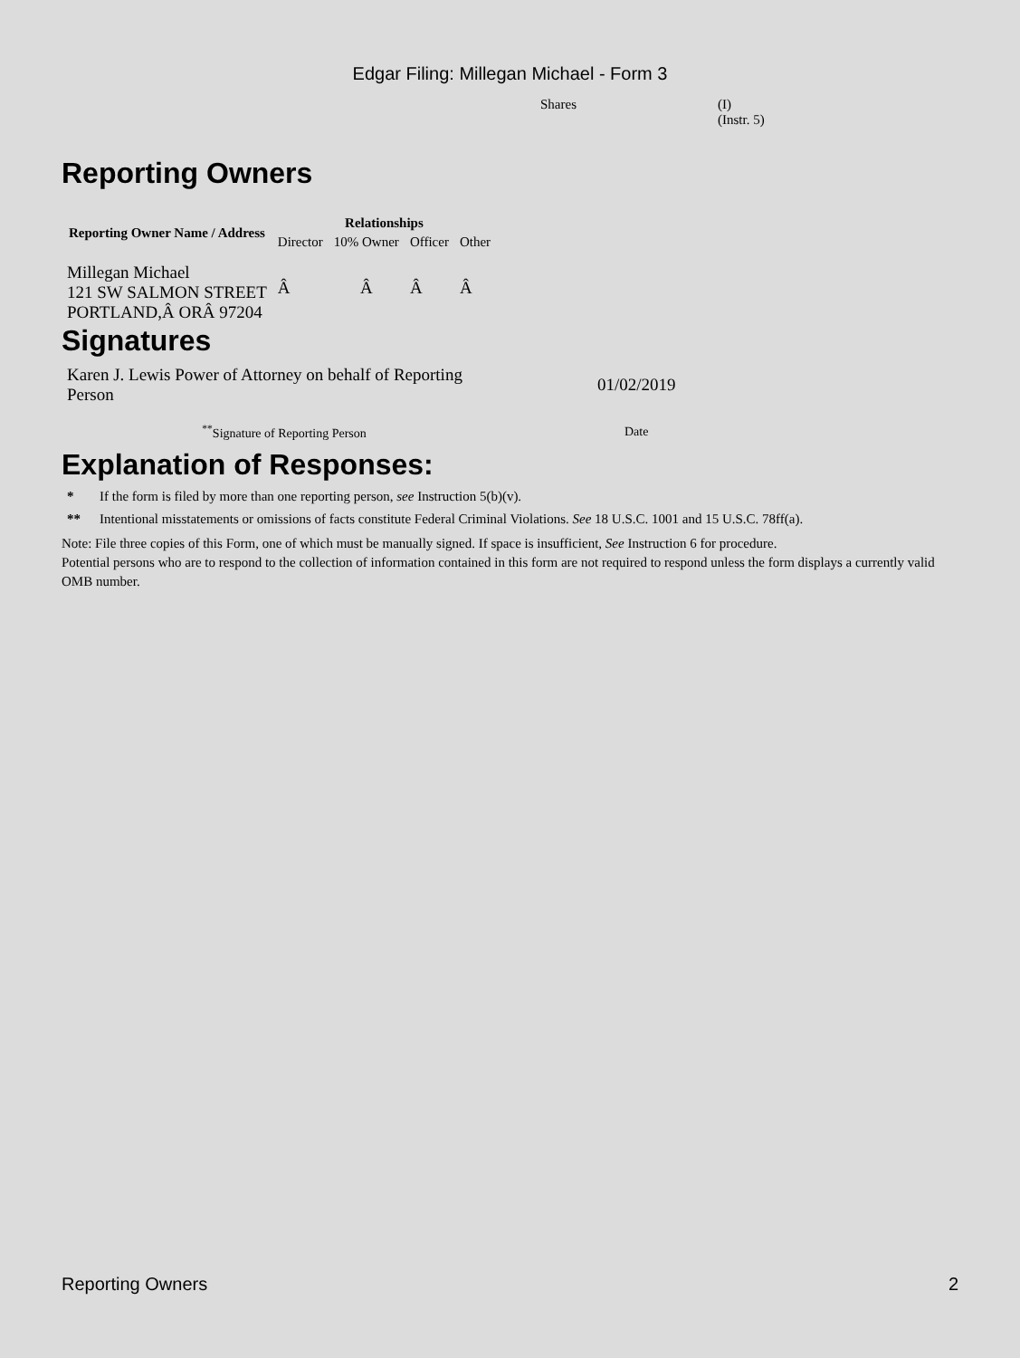Edgar Filing: Millegan Michael - Form 3
Shares (I)
(Instr. 5)
Reporting Owners
| Reporting Owner Name / Address | Relationships | | | |
| --- | --- | --- | --- | --- |
| | Director | 10% Owner | Officer | Other |
| Millegan Michael 121 SW SALMON STREET PORTLAND,Â ORÂ 97204 | Â | Â | Â | Â |
Signatures
| Karen J. Lewis Power of Attorney on behalf of Reporting Person | 01/02/2019 |
| <sup>**</sup> Signature of Reporting Person | Date |
Explanation of Responses:
* If the form is filed by more than one reporting person, see Instruction 5(b)(v).
** Intentional misstatements or omissions of facts constitute Federal Criminal Violations. See 18 U.S.C. 1001 and 15 U.S.C. 78ff(a).
Note: File three copies of this Form, one of which must be manually signed. If space is insufficient, See Instruction 6 for procedure.
Potential persons who are to respond to the collection of information contained in this form are not required to respond unless the form displays a currently valid OMB number.
Reporting Owners 2